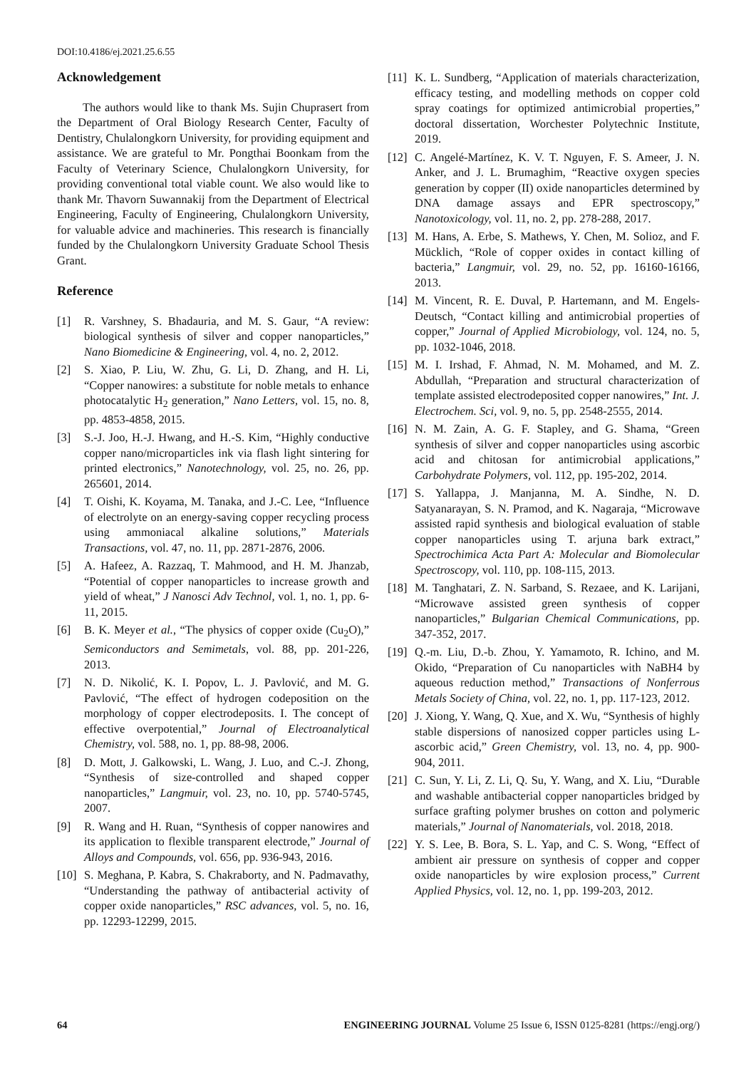DOI:10.4186/ej.2021.25.6.55
Acknowledgement
The authors would like to thank Ms. Sujin Chuprasert from the Department of Oral Biology Research Center, Faculty of Dentistry, Chulalongkorn University, for providing equipment and assistance. We are grateful to Mr. Pongthai Boonkam from the Faculty of Veterinary Science, Chulalongkorn University, for providing conventional total viable count. We also would like to thank Mr. Thavorn Suwannakij from the Department of Electrical Engineering, Faculty of Engineering, Chulalongkorn University, for valuable advice and machineries. This research is financially funded by the Chulalongkorn University Graduate School Thesis Grant.
Reference
[1] R. Varshney, S. Bhadauria, and M. S. Gaur, “A review: biological synthesis of silver and copper nanoparticles,” Nano Biomedicine & Engineering, vol. 4, no. 2, 2012.
[2] S. Xiao, P. Liu, W. Zhu, G. Li, D. Zhang, and H. Li, “Copper nanowires: a substitute for noble metals to enhance photocatalytic H<sub>2</sub> generation,” Nano Letters, vol. 15, no. 8, pp. 4853-4858, 2015.
[3] S.-J. Joo, H.-J. Hwang, and H.-S. Kim, “Highly conductive copper nano/microparticles ink via flash light sintering for printed electronics,” Nanotechnology, vol. 25, no. 26, pp. 265601, 2014.
[4] T. Oishi, K. Koyama, M. Tanaka, and J.-C. Lee, “Influence of electrolyte on an energy-saving copper recycling process using ammoniacal alkaline solutions,” Materials Transactions, vol. 47, no. 11, pp. 2871-2876, 2006.
[5] A. Hafeez, A. Razzaq, T. Mahmood, and H. M. Jhanzab, “Potential of copper nanoparticles to increase growth and yield of wheat,” J Nanosci Adv Technol, vol. 1, no. 1, pp. 6-11, 2015.
[6] B. K. Meyer et al., “The physics of copper oxide (Cu<sub>2</sub>O),” Semiconductors and Semimetals, vol. 88, pp. 201-226, 2013.
[7] N. D. Nikolić, K. I. Popov, L. J. Pavlović, and M. G. Pavlović, “The effect of hydrogen codeposition on the morphology of copper electrodeposits. I. The concept of effective overpotential,” Journal of Electroanalytical Chemistry, vol. 588, no. 1, pp. 88-98, 2006.
[8] D. Mott, J. Galkowski, L. Wang, J. Luo, and C.-J. Zhong, “Synthesis of size-controlled and shaped copper nanoparticles,” Langmuir, vol. 23, no. 10, pp. 5740-5745, 2007.
[9] R. Wang and H. Ruan, “Synthesis of copper nanowires and its application to flexible transparent electrode,” Journal of Alloys and Compounds, vol. 656, pp. 936-943, 2016.
[10] S. Meghana, P. Kabra, S. Chakraborty, and N. Padmavathy, “Understanding the pathway of antibacterial activity of copper oxide nanoparticles,” RSC advances, vol. 5, no. 16, pp. 12293-12299, 2015.
[11] K. L. Sundberg, “Application of materials characterization, efficacy testing, and modelling methods on copper cold spray coatings for optimized antimicrobial properties,” doctoral dissertation, Worchester Polytechnic Institute, 2019.
[12] C. Angelé-Martínez, K. V. T. Nguyen, F. S. Ameer, J. N. Anker, and J. L. Brumaghim, “Reactive oxygen species generation by copper (II) oxide nanoparticles determined by DNA damage assays and EPR spectroscopy,” Nanotoxicology, vol. 11, no. 2, pp. 278-288, 2017.
[13] M. Hans, A. Erbe, S. Mathews, Y. Chen, M. Solioz, and F. Mücklich, “Role of copper oxides in contact killing of bacteria,” Langmuir, vol. 29, no. 52, pp. 16160-16166, 2013.
[14] M. Vincent, R. E. Duval, P. Hartemann, and M. Engels‐Deutsch, “Contact killing and antimicrobial properties of copper,” Journal of Applied Microbiology, vol. 124, no. 5, pp. 1032-1046, 2018.
[15] M. I. Irshad, F. Ahmad, N. M. Mohamed, and M. Z. Abdullah, “Preparation and structural characterization of template assisted electrodeposited copper nanowires,” Int. J. Electrochem. Sci, vol. 9, no. 5, pp. 2548-2555, 2014.
[16] N. M. Zain, A. G. F. Stapley, and G. Shama, “Green synthesis of silver and copper nanoparticles using ascorbic acid and chitosan for antimicrobial applications,” Carbohydrate Polymers, vol. 112, pp. 195-202, 2014.
[17] S. Yallappa, J. Manjanna, M. A. Sindhe, N. D. Satyanarayan, S. N. Pramod, and K. Nagaraja, “Microwave assisted rapid synthesis and biological evaluation of stable copper nanoparticles using T. arjuna bark extract,” Spectrochimica Acta Part A: Molecular and Biomolecular Spectroscopy, vol. 110, pp. 108-115, 2013.
[18] M. Tanghatari, Z. N. Sarband, S. Rezaee, and K. Larijani, “Microwave assisted green synthesis of copper nanoparticles,” Bulgarian Chemical Communications, pp. 347-352, 2017.
[19] Q.-m. Liu, D.-b. Zhou, Y. Yamamoto, R. Ichino, and M. Okido, “Preparation of Cu nanoparticles with NaBH4 by aqueous reduction method,” Transactions of Nonferrous Metals Society of China, vol. 22, no. 1, pp. 117-123, 2012.
[20] J. Xiong, Y. Wang, Q. Xue, and X. Wu, “Synthesis of highly stable dispersions of nanosized copper particles using L-ascorbic acid,” Green Chemistry, vol. 13, no. 4, pp. 900-904, 2011.
[21] C. Sun, Y. Li, Z. Li, Q. Su, Y. Wang, and X. Liu, “Durable and washable antibacterial copper nanoparticles bridged by surface grafting polymer brushes on cotton and polymeric materials,” Journal of Nanomaterials, vol. 2018, 2018.
[22] Y. S. Lee, B. Bora, S. L. Yap, and C. S. Wong, “Effect of ambient air pressure on synthesis of copper and copper oxide nanoparticles by wire explosion process,” Current Applied Physics, vol. 12, no. 1, pp. 199-203, 2012.
64 ENGINEERING JOURNAL Volume 25 Issue 6, ISSN 0125-8281 (https://engj.org/)